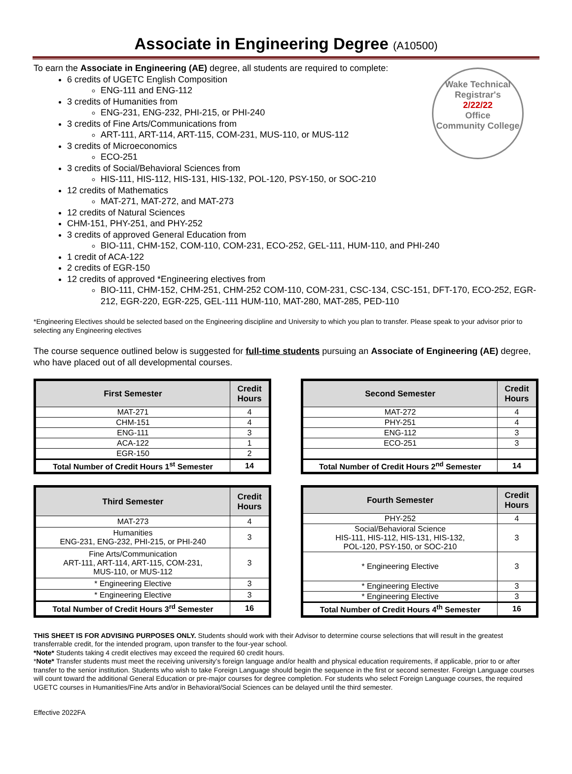Associate in Engineering Degree (A10500)
Wake Technical
Registrar's
2/22/22
Office
Community College
To earn the Associate in Engineering (AE) degree, all students are required to complete:
6 credits of UGETC English Composition
ENG-111 and ENG-112
3 credits of Humanities from
ENG-231, ENG-232, PHI-215, or PHI-240
3 credits of Fine Arts/Communications from
ART-111, ART-114, ART-115, COM-231, MUS-110, or MUS-112
3 credits of Microeconomics
ECO-251
3 credits of Social/Behavioral Sciences from
HIS-111, HIS-112, HIS-131, HIS-132, POL-120, PSY-150, or SOC-210
12 credits of Mathematics
MAT-271, MAT-272, and MAT-273
12 credits of Natural Sciences
CHM-151, PHY-251, and PHY-252
3 credits of approved General Education from
BIO-111, CHM-152, COM-110, COM-231, ECO-252, GEL-111, HUM-110, and PHI-240
1 credit of ACA-122
2 credits of EGR-150
12 credits of approved *Engineering electives from
BIO-111, CHM-152, CHM-251, CHM-252 COM-110, COM-231, CSC-134, CSC-151, DFT-170, ECO-252, EGR-212, EGR-220, EGR-225, GEL-111 HUM-110, MAT-280, MAT-285, PED-110
*Engineering Electives should be selected based on the Engineering discipline and University to which you plan to transfer. Please speak to your advisor prior to selecting any Engineering electives
The course sequence outlined below is suggested for full-time students pursuing an Associate of Engineering (AE) degree, who have placed out of all developmental courses.
| First Semester | Credit Hours |
| --- | --- |
| MAT-271 | 4 |
| CHM-151 | 4 |
| ENG-111 | 3 |
| ACA-122 | 1 |
| EGR-150 | 2 |
| Total Number of Credit Hours 1<sup>st</sup> Semester | 14 |
| Second Semester | Credit Hours |
| --- | --- |
| MAT-272 | 4 |
| PHY-251 | 4 |
| ENG-112 | 3 |
| ECO-251 | 3 |
| Total Number of Credit Hours 2<sup>nd</sup> Semester | 14 |
| Third Semester | Credit Hours |
| --- | --- |
| MAT-273 | 4 |
| Humanities ENG-231, ENG-232, PHI-215, or PHI-240 | 3 |
| Fine Arts/Communication ART-111, ART-114, ART-115, COM-231, MUS-110, or MUS-112 | 3 |
| * Engineering Elective | 3 |
| * Engineering Elective | 3 |
| Total Number of Credit Hours 3<sup>rd</sup> Semester | 16 |
| Fourth Semester | Credit Hours |
| --- | --- |
| PHY-252 | 4 |
| Social/Behavioral Science HIS-111, HIS-112, HIS-131, HIS-132, POL-120, PSY-150, or SOC-210 | 3 |
| * Engineering Elective | 3 |
| * Engineering Elective | 3 |
| * Engineering Elective | 3 |
| Total Number of Credit Hours 4<sup>th</sup> Semester | 16 |
THIS SHEET IS FOR ADVISING PURPOSES ONLY. Students should work with their Advisor to determine course selections that will result in the greatest transferrable credit, for the intended program, upon transfer to the four-year school.
*Note* Students taking 4 credit electives may exceed the required 60 credit hours.
*Note* Transfer students must meet the receiving university’s foreign language and/or health and physical education requirements, if applicable, prior to or after transfer to the senior institution. Students who wish to take Foreign Language should begin the sequence in the first or second semester. Foreign Language courses will count toward the additional General Education or pre-major courses for degree completion. For students who select Foreign Language courses, the required UGETC courses in Humanities/Fine Arts and/or in Behavioral/Social Sciences can be delayed until the third semester.
Effective 2022FA